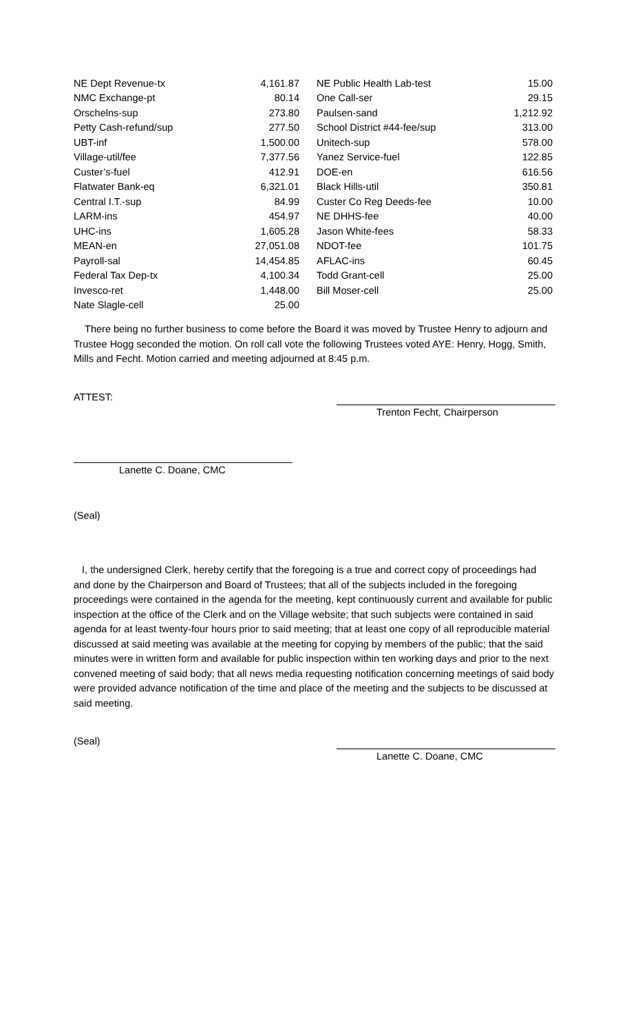| NE Dept Revenue-tx | 4,161.87 | | NE Public Health Lab-test | 15.00 |
| NMC Exchange-pt | 80.14 | | One Call-ser | 29.15 |
| Orschelns-sup | 273.80 | | Paulsen-sand | 1,212.92 |
| Petty Cash-refund/sup | 277.50 | | School District #44-fee/sup | 313.00 |
| UBT-inf | 1,500.00 | | Unitech-sup | 578.00 |
| Village-util/fee | 7,377.56 | | Yanez Service-fuel | 122.85 |
| Custer’s-fuel | 412.91 | | DOE-en | 616.56 |
| Flatwater Bank-eq | 6,321.01 | | Black Hills-util | 350.81 |
| Central I.T.-sup | 84.99 | | Custer Co Reg Deeds-fee | 10.00 |
| LARM-ins | 454.97 | | NE DHHS-fee | 40.00 |
| UHC-ins | 1,605.28 | | Jason White-fees | 58.33 |
| MEAN-en | 27,051.08 | | NDOT-fee | 101.75 |
| Payroll-sal | 14,454.85 | | AFLAC-ins | 60.45 |
| Federal Tax Dep-tx | 4,100.34 | | Todd Grant-cell | 25.00 |
| Invesco-ret | 1,448.00 | | Bill Moser-cell | 25.00 |
| Nate Slagle-cell | 25.00 | | | |
There being no further business to come before the Board it was moved by Trustee Henry to adjourn and Trustee Hogg seconded the motion. On roll call vote the following Trustees voted AYE: Henry, Hogg, Smith, Mills and Fecht. Motion carried and meeting adjourned at 8:45 p.m.
ATTEST:
Trenton Fecht, Chairperson
Lanette C. Doane, CMC
(Seal)
I, the undersigned Clerk, hereby certify that the foregoing is a true and correct copy of proceedings had and done by the Chairperson and Board of Trustees; that all of the subjects included in the foregoing proceedings were contained in the agenda for the meeting, kept continuously current and available for public inspection at the office of the Clerk and on the Village website; that such subjects were contained in said agenda for at least twenty-four hours prior to said meeting; that at least one copy of all reproducible material discussed at said meeting was available at the meeting for copying by members of the public; that the said minutes were in written form and available for public inspection within ten working days and prior to the next convened meeting of said body; that all news media requesting notification concerning meetings of said body were provided advance notification of the time and place of the meeting and the subjects to be discussed at said meeting.
(Seal)
Lanette C. Doane, CMC